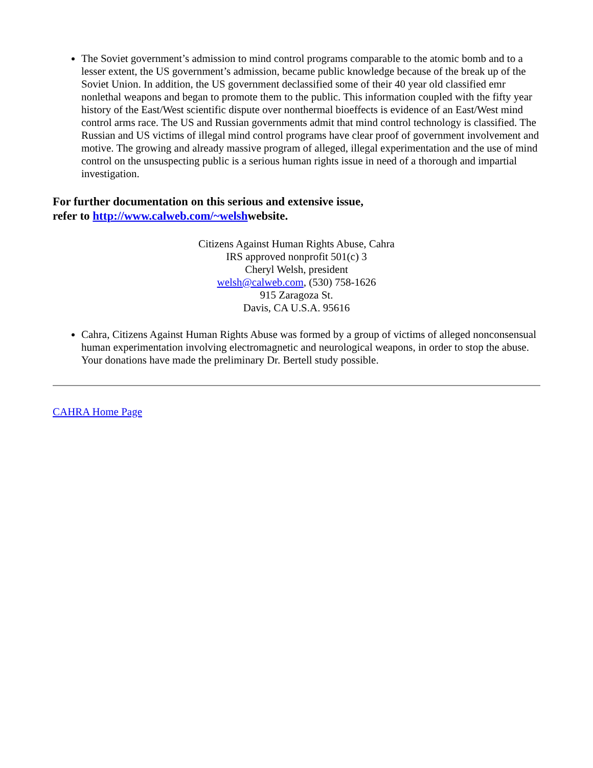The Soviet government’s admission to mind control programs comparable to the atomic bomb and to a lesser extent, the US government’s admission, became public knowledge because of the break up of the Soviet Union. In addition, the US government declassified some of their 40 year old classified emr nonlethal weapons and began to promote them to the public. This information coupled with the fifty year history of the East/West scientific dispute over nonthermal bioeffects is evidence of an East/West mind control arms race. The US and Russian governments admit that mind control technology is classified. The Russian and US victims of illegal mind control programs have clear proof of government involvement and motive. The growing and already massive program of alleged, illegal experimentation and the use of mind control on the unsuspecting public is a serious human rights issue in need of a thorough and impartial investigation.
For further documentation on this serious and extensive issue,
refer to http://www.calweb.com/~welshwebsite.
Citizens Against Human Rights Abuse, Cahra
IRS approved nonprofit 501(c) 3
Cheryl Welsh, president
welsh@calweb.com, (530) 758-1626
915 Zaragoza St.
Davis, CA U.S.A. 95616
Cahra, Citizens Against Human Rights Abuse was formed by a group of victims of alleged nonconsensual human experimentation involving electromagnetic and neurological weapons, in order to stop the abuse. Your donations have made the preliminary Dr. Bertell study possible.
CAHRA Home Page